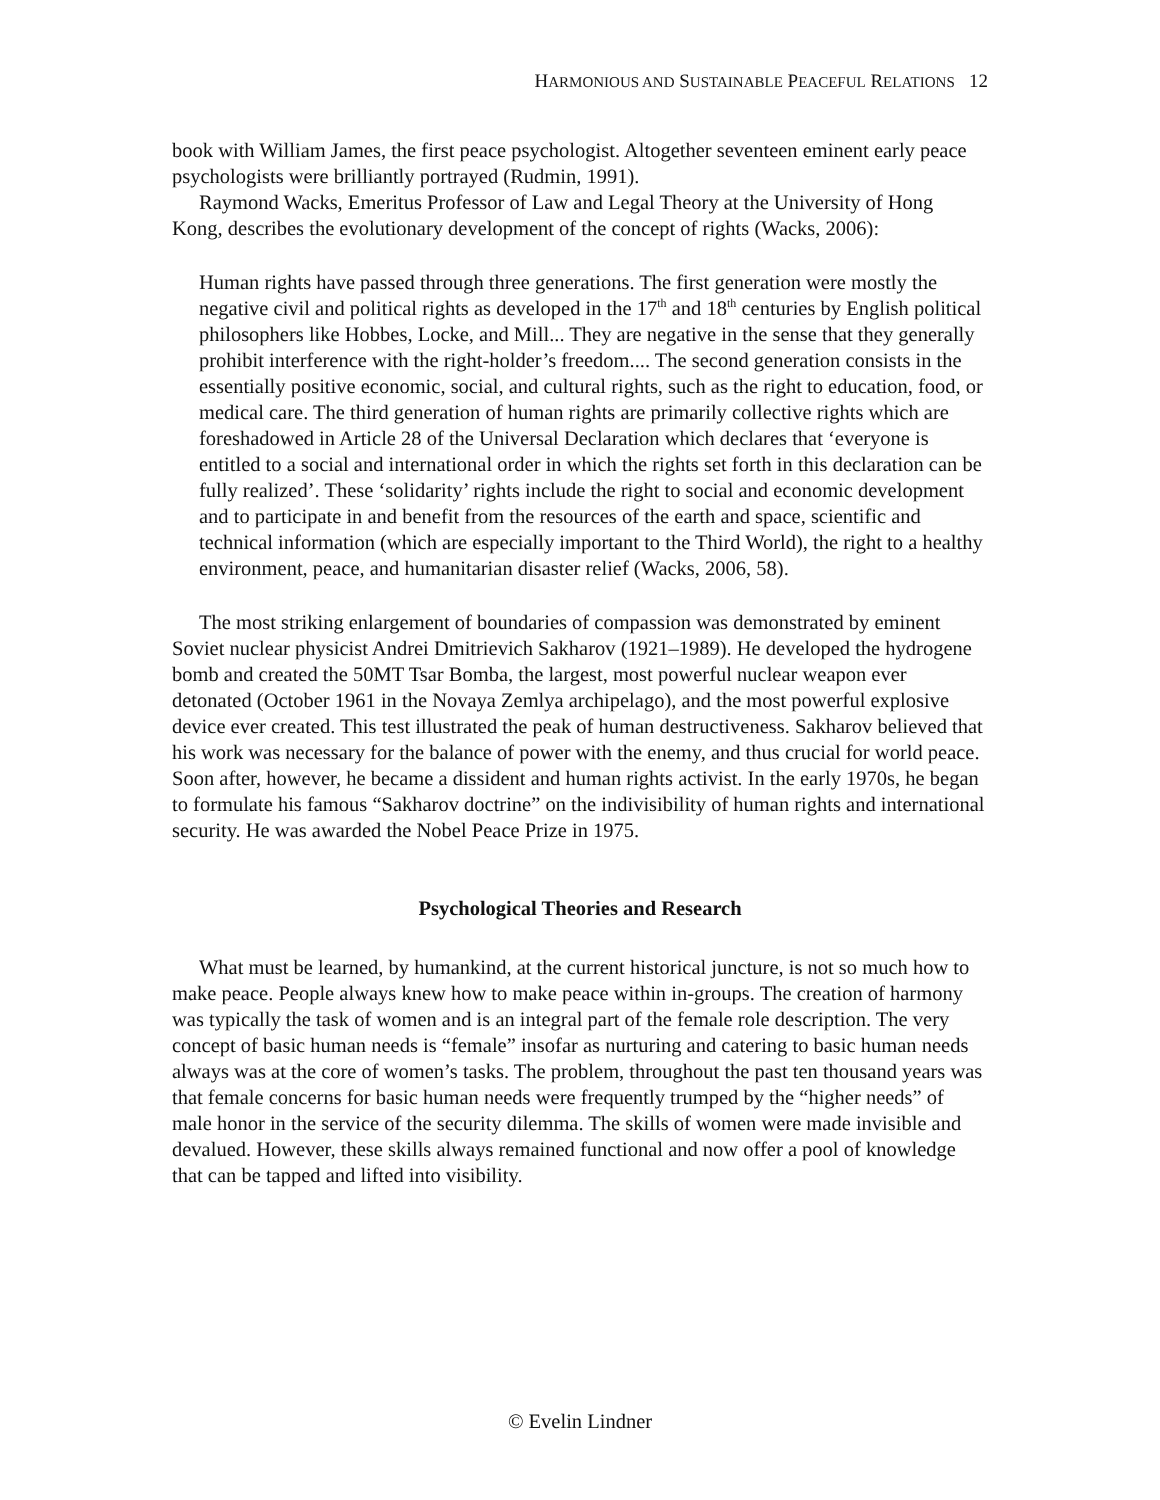HARMONIOUS AND SUSTAINABLE PEACEFUL RELATIONS 12
book with William James, the first peace psychologist. Altogether seventeen eminent early peace psychologists were brilliantly portrayed (Rudmin, 1991).
Raymond Wacks, Emeritus Professor of Law and Legal Theory at the University of Hong Kong, describes the evolutionary development of the concept of rights (Wacks, 2006):
Human rights have passed through three generations. The first generation were mostly the negative civil and political rights as developed in the 17<sup>th</sup> and 18<sup>th</sup> centuries by English political philosophers like Hobbes, Locke, and Mill... They are negative in the sense that they generally prohibit interference with the right-holder’s freedom.... The second generation consists in the essentially positive economic, social, and cultural rights, such as the right to education, food, or medical care. The third generation of human rights are primarily collective rights which are foreshadowed in Article 28 of the Universal Declaration which declares that ‘everyone is entitled to a social and international order in which the rights set forth in this declaration can be fully realized’. These ‘solidarity’ rights include the right to social and economic development and to participate in and benefit from the resources of the earth and space, scientific and technical information (which are especially important to the Third World), the right to a healthy environment, peace, and humanitarian disaster relief (Wacks, 2006, 58).
The most striking enlargement of boundaries of compassion was demonstrated by eminent Soviet nuclear physicist Andrei Dmitrievich Sakharov (1921–1989). He developed the hydrogene bomb and created the 50MT Tsar Bomba, the largest, most powerful nuclear weapon ever detonated (October 1961 in the Novaya Zemlya archipelago), and the most powerful explosive device ever created. This test illustrated the peak of human destructiveness. Sakharov believed that his work was necessary for the balance of power with the enemy, and thus crucial for world peace. Soon after, however, he became a dissident and human rights activist. In the early 1970s, he began to formulate his famous “Sakharov doctrine” on the indivisibility of human rights and international security. He was awarded the Nobel Peace Prize in 1975.
Psychological Theories and Research
What must be learned, by humankind, at the current historical juncture, is not so much how to make peace. People always knew how to make peace within in-groups. The creation of harmony was typically the task of women and is an integral part of the female role description. The very concept of basic human needs is “female” insofar as nurturing and catering to basic human needs always was at the core of women’s tasks. The problem, throughout the past ten thousand years was that female concerns for basic human needs were frequently trumped by the “higher needs” of male honor in the service of the security dilemma. The skills of women were made invisible and devalued. However, these skills always remained functional and now offer a pool of knowledge that can be tapped and lifted into visibility.
© Evelin Lindner